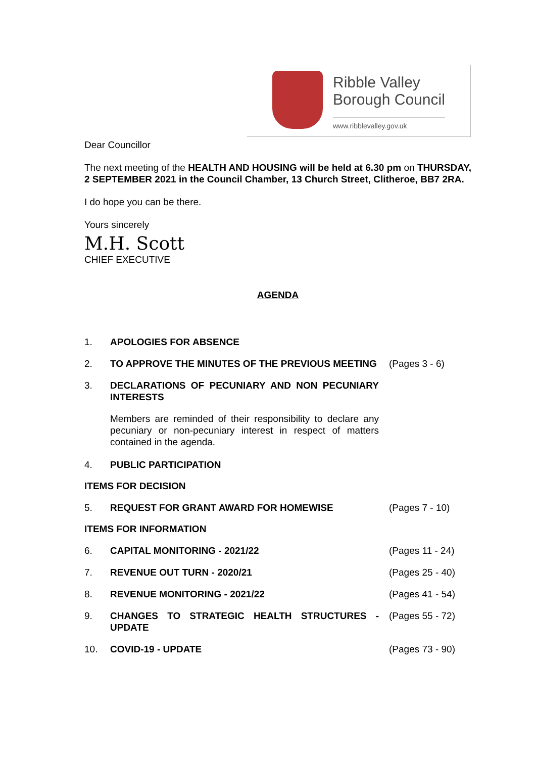Ribble Valley
Borough Council
www.ribblevalley.gov.uk
Dear Councillor
The next meeting of the HEALTH AND HOUSING will be held at 6.30 pm on THURSDAY, 2 SEPTEMBER 2021 in the Council Chamber, 13 Church Street, Clitheroe, BB7 2RA.
I do hope you can be there.
Yours sincerely
M.H. Scott
CHIEF EXECUTIVE
AGENDA
1. APOLOGIES FOR ABSENCE
2. TO APPROVE THE MINUTES OF THE PREVIOUS MEETING (Pages 3 - 6)
3. DECLARATIONS OF PECUNIARY AND NON PECUNIARY INTERESTS
Members are reminded of their responsibility to declare any pecuniary or non-pecuniary interest in respect of matters contained in the agenda.
4. PUBLIC PARTICIPATION
ITEMS FOR DECISION
5. REQUEST FOR GRANT AWARD FOR HOMEWISE (Pages 7 - 10)
ITEMS FOR INFORMATION
6. CAPITAL MONITORING - 2021/22 (Pages 11 - 24)
7. REVENUE OUT TURN - 2020/21 (Pages 25 - 40)
8. REVENUE MONITORING - 2021/22 (Pages 41 - 54)
9. CHANGES TO STRATEGIC HEALTH STRUCTURES - UPDATE
(Pages 55 - 72)
10. COVID-19 - UPDATE (Pages 73 - 90)